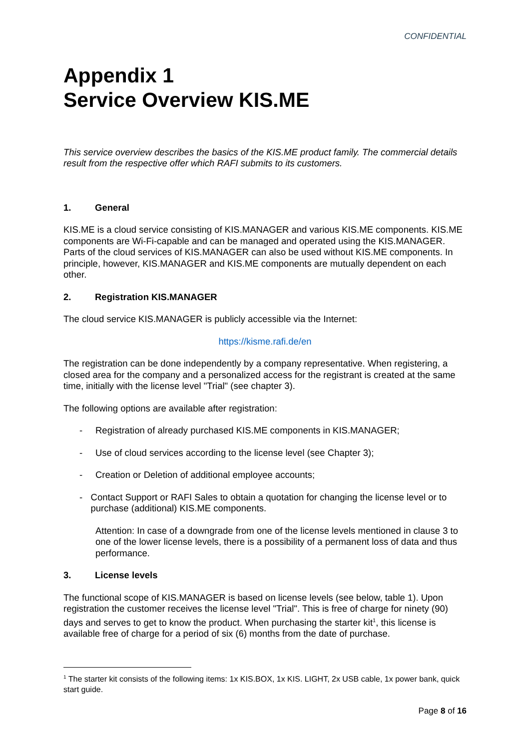CONFIDENTIAL
Appendix 1
Service Overview KIS.ME
This service overview describes the basics of the KIS.ME product family. The commercial details result from the respective offer which RAFI submits to its customers.
1. General
KIS.ME is a cloud service consisting of KIS.MANAGER and various KIS.ME components. KIS.ME components are Wi-Fi-capable and can be managed and operated using the KIS.MANAGER. Parts of the cloud services of KIS.MANAGER can also be used without KIS.ME components. In principle, however, KIS.MANAGER and KIS.ME components are mutually dependent on each other.
2. Registration KIS.MANAGER
The cloud service KIS.MANAGER is publicly accessible via the Internet:
https://kisme.rafi.de/en
The registration can be done independently by a company representative. When registering, a closed area for the company and a personalized access for the registrant is created at the same time, initially with the license level "Trial" (see chapter 3).
The following options are available after registration:
- Registration of already purchased KIS.ME components in KIS.MANAGER;
- Use of cloud services according to the license level (see Chapter 3);
- Creation or Deletion of additional employee accounts;
- Contact Support or RAFI Sales to obtain a quotation for changing the license level or to purchase (additional) KIS.ME components.
Attention: In case of a downgrade from one of the license levels mentioned in clause 3 to one of the lower license levels, there is a possibility of a permanent loss of data and thus performance.
3. License levels
The functional scope of KIS.MANAGER is based on license levels (see below, table 1). Upon registration the customer receives the license level "Trial". This is free of charge for ninety (90) days and serves to get to know the product. When purchasing the starter kit<sup>1</sup>, this license is available free of charge for a period of six (6) months from the date of purchase.
<sup>1</sup> The starter kit consists of the following items: 1x KIS.BOX, 1x KIS. LIGHT, 2x USB cable, 1x power bank, quick start guide.
Page 8 of 16